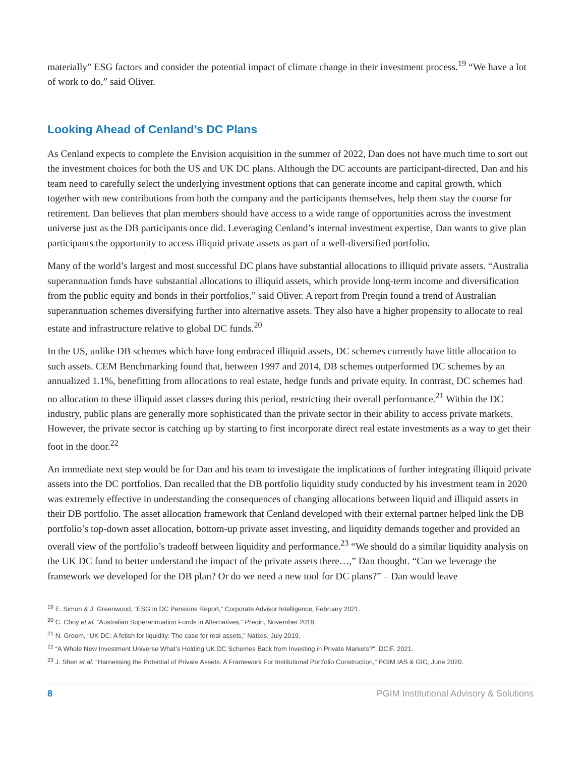materially” ESG factors and consider the potential impact of climate change in their investment process.<sup>19</sup> “We have a lot of work to do,” said Oliver.
Looking Ahead of Cenland’s DC Plans
As Cenland expects to complete the Envision acquisition in the summer of 2022, Dan does not have much time to sort out the investment choices for both the US and UK DC plans. Although the DC accounts are participant-directed, Dan and his team need to carefully select the underlying investment options that can generate income and capital growth, which together with new contributions from both the company and the participants themselves, help them stay the course for retirement. Dan believes that plan members should have access to a wide range of opportunities across the investment universe just as the DB participants once did. Leveraging Cenland’s internal investment expertise, Dan wants to give plan participants the opportunity to access illiquid private assets as part of a well-diversified portfolio.
Many of the world’s largest and most successful DC plans have substantial allocations to illiquid private assets. “Australia superannuation funds have substantial allocations to illiquid assets, which provide long-term income and diversification from the public equity and bonds in their portfolios,” said Oliver. A report from Preqin found a trend of Australian superannuation schemes diversifying further into alternative assets. They also have a higher propensity to allocate to real estate and infrastructure relative to global DC funds.<sup>20</sup>
In the US, unlike DB schemes which have long embraced illiquid assets, DC schemes currently have little allocation to such assets. CEM Benchmarking found that, between 1997 and 2014, DB schemes outperformed DC schemes by an annualized 1.1%, benefitting from allocations to real estate, hedge funds and private equity. In contrast, DC schemes had no allocation to these illiquid asset classes during this period, restricting their overall performance.<sup>21</sup> Within the DC industry, public plans are generally more sophisticated than the private sector in their ability to access private markets. However, the private sector is catching up by starting to first incorporate direct real estate investments as a way to get their foot in the door.<sup>22</sup>
An immediate next step would be for Dan and his team to investigate the implications of further integrating illiquid private assets into the DC portfolios. Dan recalled that the DB portfolio liquidity study conducted by his investment team in 2020 was extremely effective in understanding the consequences of changing allocations between liquid and illiquid assets in their DB portfolio. The asset allocation framework that Cenland developed with their external partner helped link the DB portfolio’s top-down asset allocation, bottom-up private asset investing, and liquidity demands together and provided an overall view of the portfolio’s tradeoff between liquidity and performance.<sup>23</sup> “We should do a similar liquidity analysis on the UK DC fund to better understand the impact of the private assets there…,” Dan thought. “Can we leverage the framework we developed for the DB plan? Or do we need a new tool for DC plans?” – Dan would leave
<sup>19</sup> E. Simon & J. Greenwood, “ESG in DC Pensions Report,” Corporate Advisor Intelligence, February 2021.
<sup>20</sup> C. Choy et al. “Australian Superannuation Funds in Alternatives,” Preqin, November 2018.
<sup>21</sup> N. Groom, “UK DC: A fetish for liquidity: The case for real assets,” Natixis, July 2019.
<sup>22</sup> “A Whole New Investment Universe What’s Holding UK DC Schemes Back from Investing in Private Markets?”, DCIF, 2021.
<sup>23</sup> J. Shen et al. “Harnessing the Potential of Private Assets: A Framework For Institutional Portfolio Construction,” PGIM IAS & GIC, June 2020.
8 PGIM Institutional Advisory & Solutions